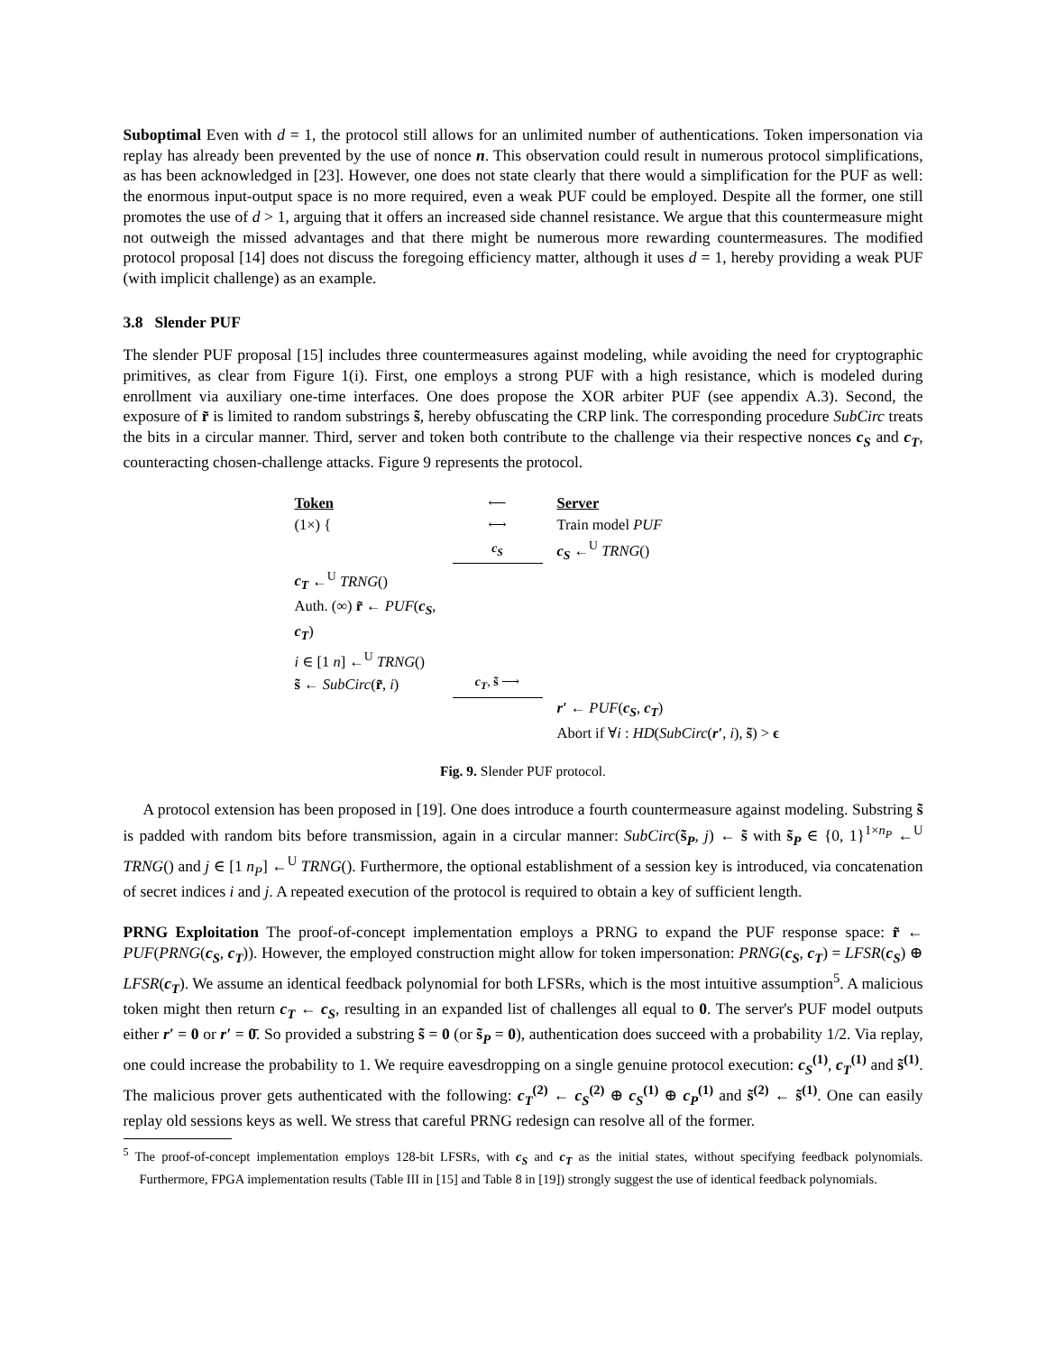Suboptimal Even with d = 1, the protocol still allows for an unlimited number of authentications. Token impersonation via replay has already been prevented by the use of nonce n. This observation could result in numerous protocol simplifications, as has been acknowledged in [23]. However, one does not state clearly that there would a simplification for the PUF as well: the enormous input-output space is no more required, even a weak PUF could be employed. Despite all the former, one still promotes the use of d > 1, arguing that it offers an increased side channel resistance. We argue that this countermeasure might not outweigh the missed advantages and that there might be numerous more rewarding countermeasures. The modified protocol proposal [14] does not discuss the foregoing efficiency matter, although it uses d = 1, hereby providing a weak PUF (with implicit challenge) as an example.
3.8 Slender PUF
The slender PUF proposal [15] includes three countermeasures against modeling, while avoiding the need for cryptographic primitives, as clear from Figure 1(i). First, one employs a strong PUF with a high resistance, which is modeled during enrollment via auxiliary one-time interfaces. One does propose the XOR arbiter PUF (see appendix A.3). Second, the exposure of r̃ is limited to random substrings s̃, hereby obfuscating the CRP link. The corresponding procedure SubCirc treats the bits in a circular manner. Third, server and token both contribute to the challenge via their respective nonces c<sub>S</sub> and c<sub>T</sub>, counteracting chosen-challenge attacks. Figure 9 represents the protocol.
Token
⟵
Server
(1×) {
⟷
Train model PUF
c<sub>S</sub>
c<sub>S</sub> ←<sup>U</sup> TRNG()
c<sub>T</sub> ←<sup>U</sup> TRNG()
Auth. (∞) r̃ ← PUF(c<sub>S</sub>, c<sub>T</sub>)
i ∈ [1 n] ←<sup>U</sup> TRNG()
s̃ ← SubCirc(r̃, i)
c<sub>T</sub>, s̃ ⟶
r′ ← PUF(c<sub>S</sub>, c<sub>T</sub>)
Abort if ∀i : HD(SubCirc(r′, i), s̃) > ϵ
Fig. 9. Slender PUF protocol.
A protocol extension has been proposed in [19]. One does introduce a fourth countermeasure against modeling. Substring s̃ is padded with random bits before transmission, again in a circular manner: SubCirc(s̃<sub>P</sub>, j) ← s̃ with s̃<sub>P</sub> ∈ {0, 1}<sup>1×n<sub>P</sub></sup> ←<sup>U</sup> TRNG() and j ∈ [1 n<sub>P</sub>] ←<sup>U</sup> TRNG(). Furthermore, the optional establishment of a session key is introduced, via concatenation of secret indices i and j. A repeated execution of the protocol is required to obtain a key of sufficient length.
PRNG Exploitation The proof-of-concept implementation employs a PRNG to expand the PUF response space: r̃ ← PUF(PRNG(c<sub>S</sub>, c<sub>T</sub>)). However, the employed construction might allow for token impersonation: PRNG(c<sub>S</sub>, c<sub>T</sub>) = LFSR(c<sub>S</sub>) ⊕ LFSR(c<sub>T</sub>). We assume an identical feedback polynomial for both LFSRs, which is the most intuitive assumption<sup>5</sup>. A malicious token might then return c<sub>T</sub> ← c<sub>S</sub>, resulting in an expanded list of challenges all equal to 0. The server's PUF model outputs either r′ = 0 or r′ = 0̄. So provided a substring s̃ = 0 (or s̃<sub>P</sub> = 0), authentication does succeed with a probability 1/2. Via replay, one could increase the probability to 1. We require eavesdropping on a single genuine protocol execution: c<sub>S</sub><sup>(1)</sup>, c<sub>T</sub><sup>(1)</sup> and s̃<sup>(1)</sup>. The malicious prover gets authenticated with the following: c<sub>T</sub><sup>(2)</sup> ← c<sub>S</sub><sup>(2)</sup> ⊕ c<sub>S</sub><sup>(1)</sup> ⊕ c<sub>P</sub><sup>(1)</sup> and s̃<sup>(2)</sup> ← s̃<sup>(1)</sup>. One can easily replay old sessions keys as well. We stress that careful PRNG redesign can resolve all of the former.
<sup>5</sup> The proof-of-concept implementation employs 128-bit LFSRs, with c<sub>S</sub> and c<sub>T</sub> as the initial states, without specifying feedback polynomials. Furthermore, FPGA implementation results (Table III in [15] and Table 8 in [19]) strongly suggest the use of identical feedback polynomials.